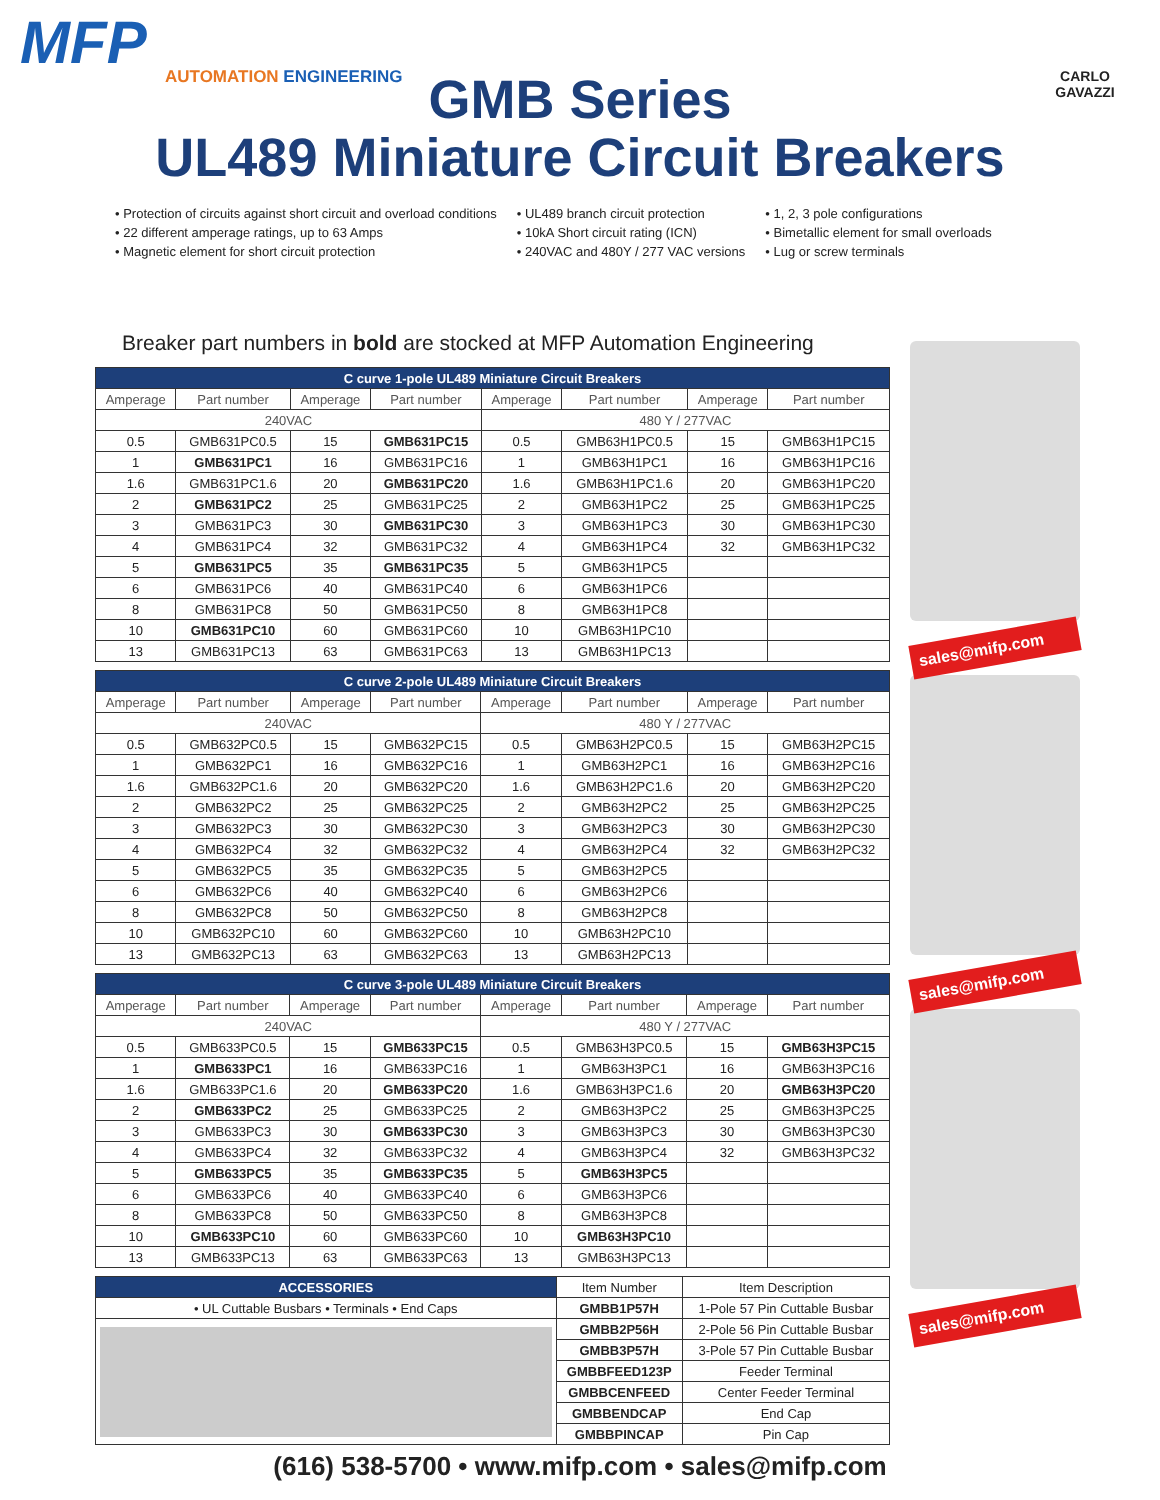MFP
AUTOMATION ENGINEERING
CARLO GAVAZZI
GMB Series
UL489 Miniature Circuit Breakers
• Protection of circuits against short circuit and overload conditions
• 22 different amperage ratings, up to 63 Amps
• Magnetic element for short circuit protection
• UL489 branch circuit protection
• 10kA Short circuit rating (ICN)
• 240VAC and 480Y / 277 VAC versions
• 1, 2, 3 pole configurations
• Bimetallic element for small overloads
• Lug or screw terminals
Breaker part numbers in bold are stocked at MFP Automation Engineering
| C curve 1-pole UL489 Miniature Circuit Breakers | | | | | | | |
| --- | --- | --- | --- | --- | --- | --- | --- |
| Amperage | Part number | Amperage | Part number | Amperage | Part number | Amperage | Part number |
| 240VAC | | | | 480 Y / 277VAC | | | |
| 0.5 | GMB631PC0.5 | 15 | GMB631PC15 | 0.5 | GMB63H1PC0.5 | 15 | GMB63H1PC15 |
| 1 | GMB631PC1 | 16 | GMB631PC16 | 1 | GMB63H1PC1 | 16 | GMB63H1PC16 |
| 1.6 | GMB631PC1.6 | 20 | GMB631PC20 | 1.6 | GMB63H1PC1.6 | 20 | GMB63H1PC20 |
| 2 | GMB631PC2 | 25 | GMB631PC25 | 2 | GMB63H1PC2 | 25 | GMB63H1PC25 |
| 3 | GMB631PC3 | 30 | GMB631PC30 | 3 | GMB63H1PC3 | 30 | GMB63H1PC30 |
| 4 | GMB631PC4 | 32 | GMB631PC32 | 4 | GMB63H1PC4 | 32 | GMB63H1PC32 |
| 5 | GMB631PC5 | 35 | GMB631PC35 | 5 | GMB63H1PC5 | | |
| 6 | GMB631PC6 | 40 | GMB631PC40 | 6 | GMB63H1PC6 | | |
| 8 | GMB631PC8 | 50 | GMB631PC50 | 8 | GMB63H1PC8 | | |
| 10 | GMB631PC10 | 60 | GMB631PC60 | 10 | GMB63H1PC10 | | |
| 13 | GMB631PC13 | 63 | GMB631PC63 | 13 | GMB63H1PC13 | | |
| C curve 2-pole UL489 Miniature Circuit Breakers | | | | | | | |
| --- | --- | --- | --- | --- | --- | --- | --- |
| Amperage | Part number | Amperage | Part number | Amperage | Part number | Amperage | Part number |
| 240VAC | | | | 480 Y / 277VAC | | | |
| 0.5 | GMB632PC0.5 | 15 | GMB632PC15 | 0.5 | GMB63H2PC0.5 | 15 | GMB63H2PC15 |
| 1 | GMB632PC1 | 16 | GMB632PC16 | 1 | GMB63H2PC1 | 16 | GMB63H2PC16 |
| 1.6 | GMB632PC1.6 | 20 | GMB632PC20 | 1.6 | GMB63H2PC1.6 | 20 | GMB63H2PC20 |
| 2 | GMB632PC2 | 25 | GMB632PC25 | 2 | GMB63H2PC2 | 25 | GMB63H2PC25 |
| 3 | GMB632PC3 | 30 | GMB632PC30 | 3 | GMB63H2PC3 | 30 | GMB63H2PC30 |
| 4 | GMB632PC4 | 32 | GMB632PC32 | 4 | GMB63H2PC4 | 32 | GMB63H2PC32 |
| 5 | GMB632PC5 | 35 | GMB632PC35 | 5 | GMB63H2PC5 | | |
| 6 | GMB632PC6 | 40 | GMB632PC40 | 6 | GMB63H2PC6 | | |
| 8 | GMB632PC8 | 50 | GMB632PC50 | 8 | GMB63H2PC8 | | |
| 10 | GMB632PC10 | 60 | GMB632PC60 | 10 | GMB63H2PC10 | | |
| 13 | GMB632PC13 | 63 | GMB632PC63 | 13 | GMB63H2PC13 | | |
| C curve 3-pole UL489 Miniature Circuit Breakers | | | | | | | |
| --- | --- | --- | --- | --- | --- | --- | --- |
| Amperage | Part number | Amperage | Part number | Amperage | Part number | Amperage | Part number |
| 240VAC | | | | 480 Y / 277VAC | | | |
| 0.5 | GMB633PC0.5 | 15 | GMB633PC15 | 0.5 | GMB63H3PC0.5 | 15 | GMB63H3PC15 |
| 1 | GMB633PC1 | 16 | GMB633PC16 | 1 | GMB63H3PC1 | 16 | GMB63H3PC16 |
| 1.6 | GMB633PC1.6 | 20 | GMB633PC20 | 1.6 | GMB63H3PC1.6 | 20 | GMB63H3PC20 |
| 2 | GMB633PC2 | 25 | GMB633PC25 | 2 | GMB63H3PC2 | 25 | GMB63H3PC25 |
| 3 | GMB633PC3 | 30 | GMB633PC30 | 3 | GMB63H3PC3 | 30 | GMB63H3PC30 |
| 4 | GMB633PC4 | 32 | GMB633PC32 | 4 | GMB63H3PC4 | 32 | GMB63H3PC32 |
| 5 | GMB633PC5 | 35 | GMB633PC35 | 5 | GMB63H3PC5 | | |
| 6 | GMB633PC6 | 40 | GMB633PC40 | 6 | GMB63H3PC6 | | |
| 8 | GMB633PC8 | 50 | GMB633PC50 | 8 | GMB63H3PC8 | | |
| 10 | GMB633PC10 | 60 | GMB633PC60 | 10 | GMB63H3PC10 | | |
| 13 | GMB633PC13 | 63 | GMB633PC63 | 13 | GMB63H3PC13 | | |
| ACCESSORIES | Item Number | Item Description |
| • UL Cuttable Busbars • Terminals • End Caps | GMBB1P57H | 1-Pole 57 Pin Cuttable Busbar |
| | GMBB2P56H | 2-Pole 56 Pin Cuttable Busbar |
| | GMBB3P57H | 3-Pole 57 Pin Cuttable Busbar |
| | GMBBFEED123P | Feeder Terminal |
| | GMBBCENFEED | Center Feeder Terminal |
| | GMBBENDCAP | End Cap |
| | GMBBPINCAP | Pin Cap |
sales@mifp.com
sales@mifp.com
sales@mifp.com
(616) 538-5700 • www.mifp.com • sales@mifp.com